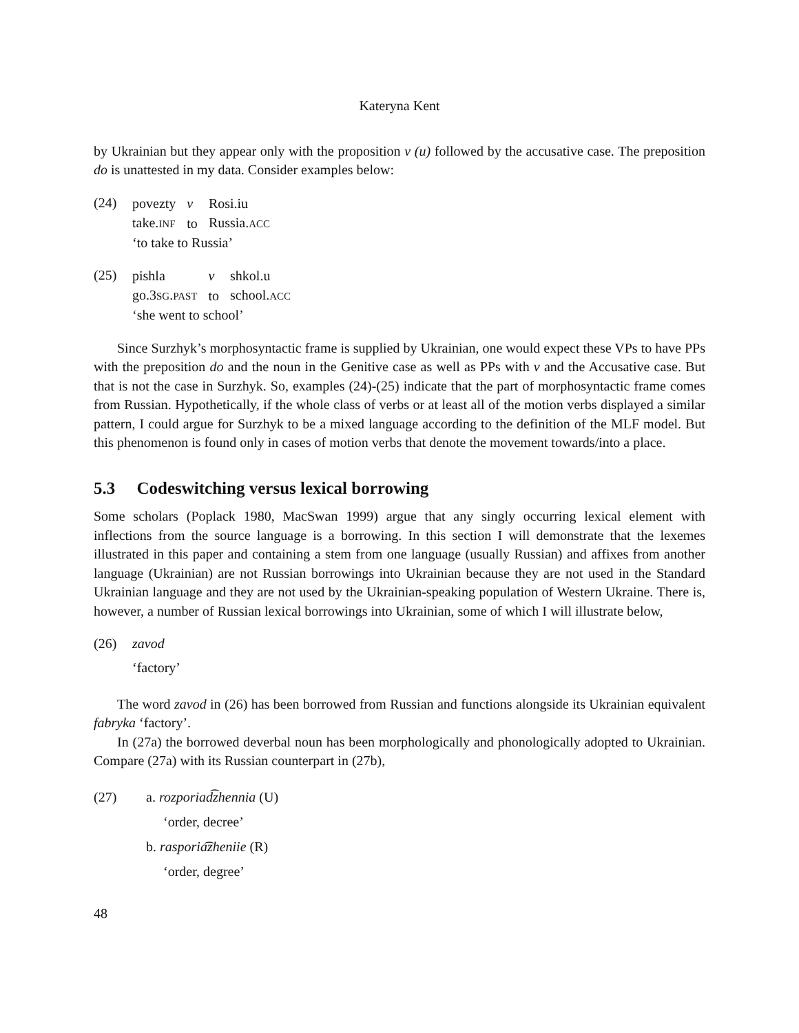Kateryna Kent
by Ukrainian but they appear only with the proposition v (u) followed by the accusative case. The preposition do is unattested in my data. Consider examples below:
(24)
| povezty | v | Rosi.iu |
| take. INF | to | Russia. ACC |
‘to take to Russia’
(25)
| pishla | v | shkol.u |
| go.3 SG . PAST | to | school. ACC |
‘she went to school’
Since Surzhyk’s morphosyntactic frame is supplied by Ukrainian, one would expect these VPs to have PPs with the preposition do and the noun in the Genitive case as well as PPs with v and the Accusative case. But that is not the case in Surzhyk. So, examples (24)-(25) indicate that the part of morphosyntactic frame comes from Russian. Hypothetically, if the whole class of verbs or at least all of the motion verbs displayed a similar pattern, I could argue for Surzhyk to be a mixed language according to the definition of the MLF model. But this phenomenon is found only in cases of motion verbs that denote the movement towards/into a place.
5.3 Codeswitching versus lexical borrowing
Some scholars (Poplack 1980, MacSwan 1999) argue that any singly occurring lexical element with inflections from the source language is a borrowing. In this section I will demonstrate that the lexemes illustrated in this paper and containing a stem from one language (usually Russian) and affixes from another language (Ukrainian) are not Russian borrowings into Ukrainian because they are not used in the Standard Ukrainian language and they are not used by the Ukrainian-speaking population of Western Ukraine. There is, however, a number of Russian lexical borrowings into Ukrainian, some of which I will illustrate below,
(26) zavod
‘factory’
The word zavod in (26) has been borrowed from Russian and functions alongside its Ukrainian equivalent fabryka ‘factory’.
In (27a) the borrowed deverbal noun has been morphologically and phonologically adopted to Ukrainian. Compare (27a) with its Russian counterpart in (27b),
(27) a. rozporiad͡zhennia (U)
‘order, decree’
b. rasporia͡zheniie (R)
‘order, degree’
48